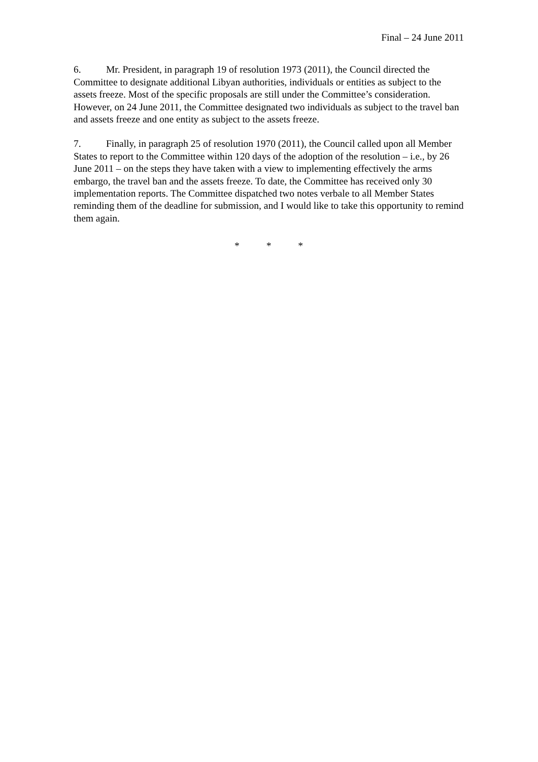Final – 24 June 2011
6. Mr. President, in paragraph 19 of resolution 1973 (2011), the Council directed the Committee to designate additional Libyan authorities, individuals or entities as subject to the assets freeze. Most of the specific proposals are still under the Committee’s consideration. However, on 24 June 2011, the Committee designated two individuals as subject to the travel ban and assets freeze and one entity as subject to the assets freeze.
7. Finally, in paragraph 25 of resolution 1970 (2011), the Council called upon all Member States to report to the Committee within 120 days of the adoption of the resolution – i.e., by 26 June 2011 – on the steps they have taken with a view to implementing effectively the arms embargo, the travel ban and the assets freeze. To date, the Committee has received only 30 implementation reports. The Committee dispatched two notes verbale to all Member States reminding them of the deadline for submission, and I would like to take this opportunity to remind them again.
* * *